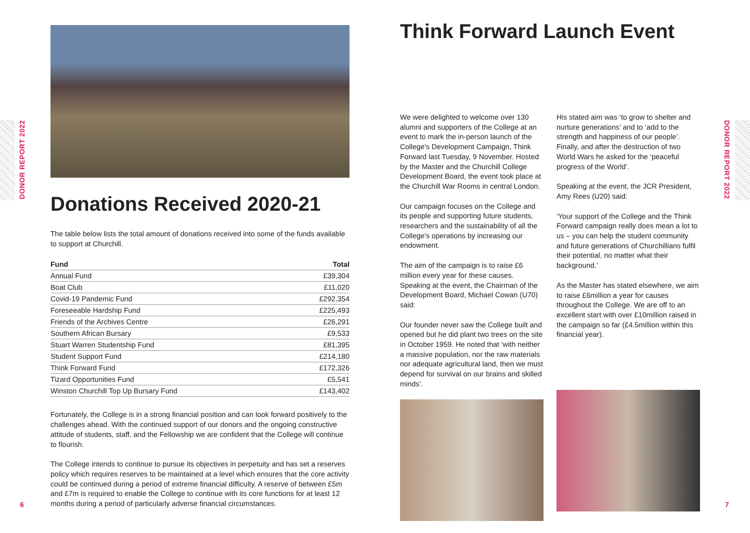DONOR REPORT 2022
DONOR REPORT 2022
Donations Received 2020-21
The table below lists the total amount of donations received into some of the funds available to support at Churchill.
| Fund | Total |
| --- | --- |
| Annual Fund | £39,304 |
| Boat Club | £11,020 |
| Covid-19 Pandemic Fund | £292,354 |
| Foreseeable Hardship Fund | £225,493 |
| Friends of the Archives Centre | £26,291 |
| Southern African Bursary | £9,533 |
| Stuart Warren Studentship Fund | £81,395 |
| Student Support Fund | £214,180 |
| Think Forward Fund | £172,326 |
| Tizard Opportunities Fund | £5,541 |
| Winston Churchill Top Up Bursary Fund | £143,402 |
Fortunately, the College is in a strong financial position and can look forward positively to the challenges ahead. With the continued support of our donors and the ongoing constructive attitude of students, staff, and the Fellowship we are confident that the College will continue to flourish.
The College intends to continue to pursue its objectives in perpetuity and has set a reserves policy which requires reserves to be maintained at a level which ensures that the core activity could be continued during a period of extreme financial difficulty. A reserve of between £5m and £7m is required to enable the College to continue with its core functions for at least 12 months during a period of particularly adverse financial circumstances.
6
Think Forward Launch Event
We were delighted to welcome over 130 alumni and supporters of the College at an event to mark the in-person launch of the College's Development Campaign, Think Forward last Tuesday, 9 November. Hosted by the Master and the Churchill College Development Board, the event took place at the Churchill War Rooms in central London.
Our campaign focuses on the College and its people and supporting future students, researchers and the sustainability of all the College's operations by increasing our endowment.
The aim of the campaign is to raise £6 million every year for these causes. Speaking at the event, the Chairman of the Development Board, Michael Cowan (U70) said:
Our founder never saw the College built and opened but he did plant two trees on the site in October 1959. He noted that ‘with neither a massive population, nor the raw materials nor adequate agricultural land, then we must depend for survival on our brains and skilled minds’.
His stated aim was ‘to grow to shelter and nurture generations’ and to ‘add to the strength and happiness of our people’. Finally, and after the destruction of two World Wars he asked for the ‘peaceful progress of the World’.
Speaking at the event, the JCR President, Amy Rees (U20) said:
‘Your support of the College and the Think Forward campaign really does mean a lot to us – you can help the student community and future generations of Churchillians fulfil their potential, no matter what their background.’
As the Master has stated elsewhere, we aim to raise £6million a year for causes throughout the College. We are off to an excellent start with over £10million raised in the campaign so far (£4.5million within this financial year).
7